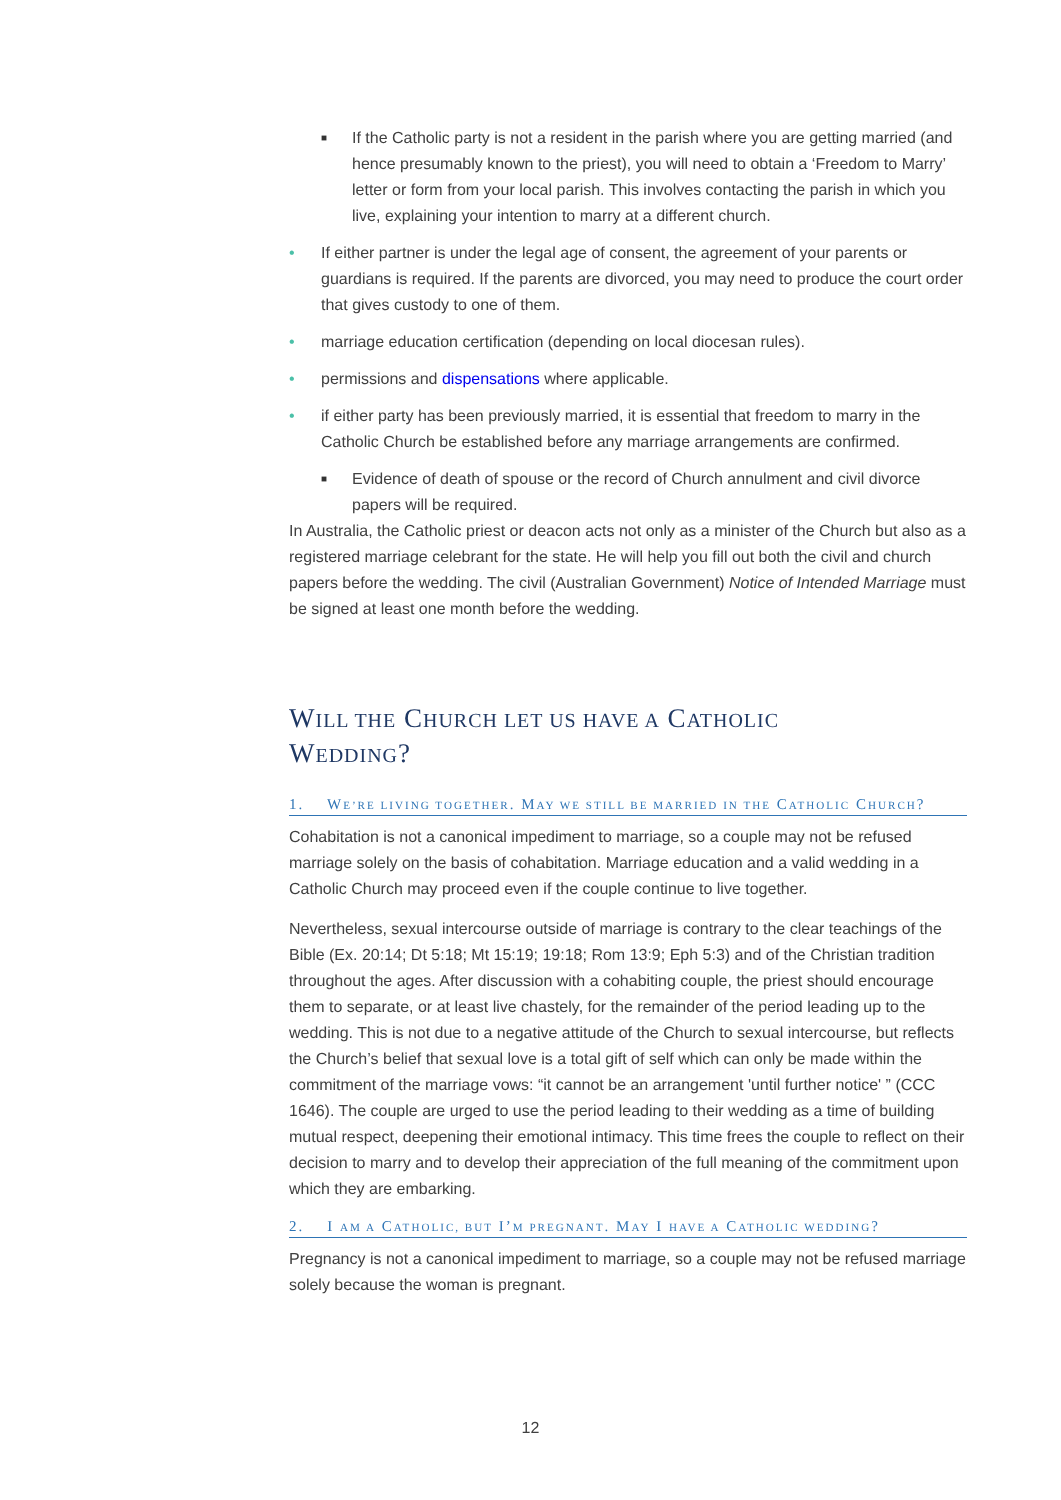■ If the Catholic party is not a resident in the parish where you are getting married (and hence presumably known to the priest), you will need to obtain a ‘Freedom to Marry’ letter or form from your local parish. This involves contacting the parish in which you live, explaining your intention to marry at a different church.
• If either partner is under the legal age of consent, the agreement of your parents or guardians is required. If the parents are divorced, you may need to produce the court order that gives custody to one of them.
• marriage education certification (depending on local diocesan rules).
• permissions and dispensations where applicable.
• if either party has been previously married, it is essential that freedom to marry in the Catholic Church be established before any marriage arrangements are confirmed.
■ Evidence of death of spouse or the record of Church annulment and civil divorce papers will be required.
In Australia, the Catholic priest or deacon acts not only as a minister of the Church but also as a registered marriage celebrant for the state. He will help you fill out both the civil and church papers before the wedding. The civil (Australian Government) Notice of Intended Marriage must be signed at least one month before the wedding.
WILL THE CHURCH LET US HAVE A CATHOLIC
WEDDING?
1. WE’RE LIVING TOGETHER. MAY WE STILL BE MARRIED IN THE CATHOLIC CHURCH?
Cohabitation is not a canonical impediment to marriage, so a couple may not be refused marriage solely on the basis of cohabitation. Marriage education and a valid wedding in a Catholic Church may proceed even if the couple continue to live together.
Nevertheless, sexual intercourse outside of marriage is contrary to the clear teachings of the Bible (Ex. 20:14; Dt 5:18; Mt 15:19; 19:18; Rom 13:9; Eph 5:3) and of the Christian tradition throughout the ages. After discussion with a cohabiting couple, the priest should encourage them to separate, or at least live chastely, for the remainder of the period leading up to the wedding. This is not due to a negative attitude of the Church to sexual intercourse, but reflects the Church’s belief that sexual love is a total gift of self which can only be made within the commitment of the marriage vows: “it cannot be an arrangement 'until further notice' ” (CCC 1646). The couple are urged to use the period leading to their wedding as a time of building mutual respect, deepening their emotional intimacy. This time frees the couple to reflect on their decision to marry and to develop their appreciation of the full meaning of the commitment upon which they are embarking.
2. I AM A CATHOLIC, BUT I’M PREGNANT. MAY I HAVE A CATHOLIC WEDDING?
Pregnancy is not a canonical impediment to marriage, so a couple may not be refused marriage solely because the woman is pregnant.
12